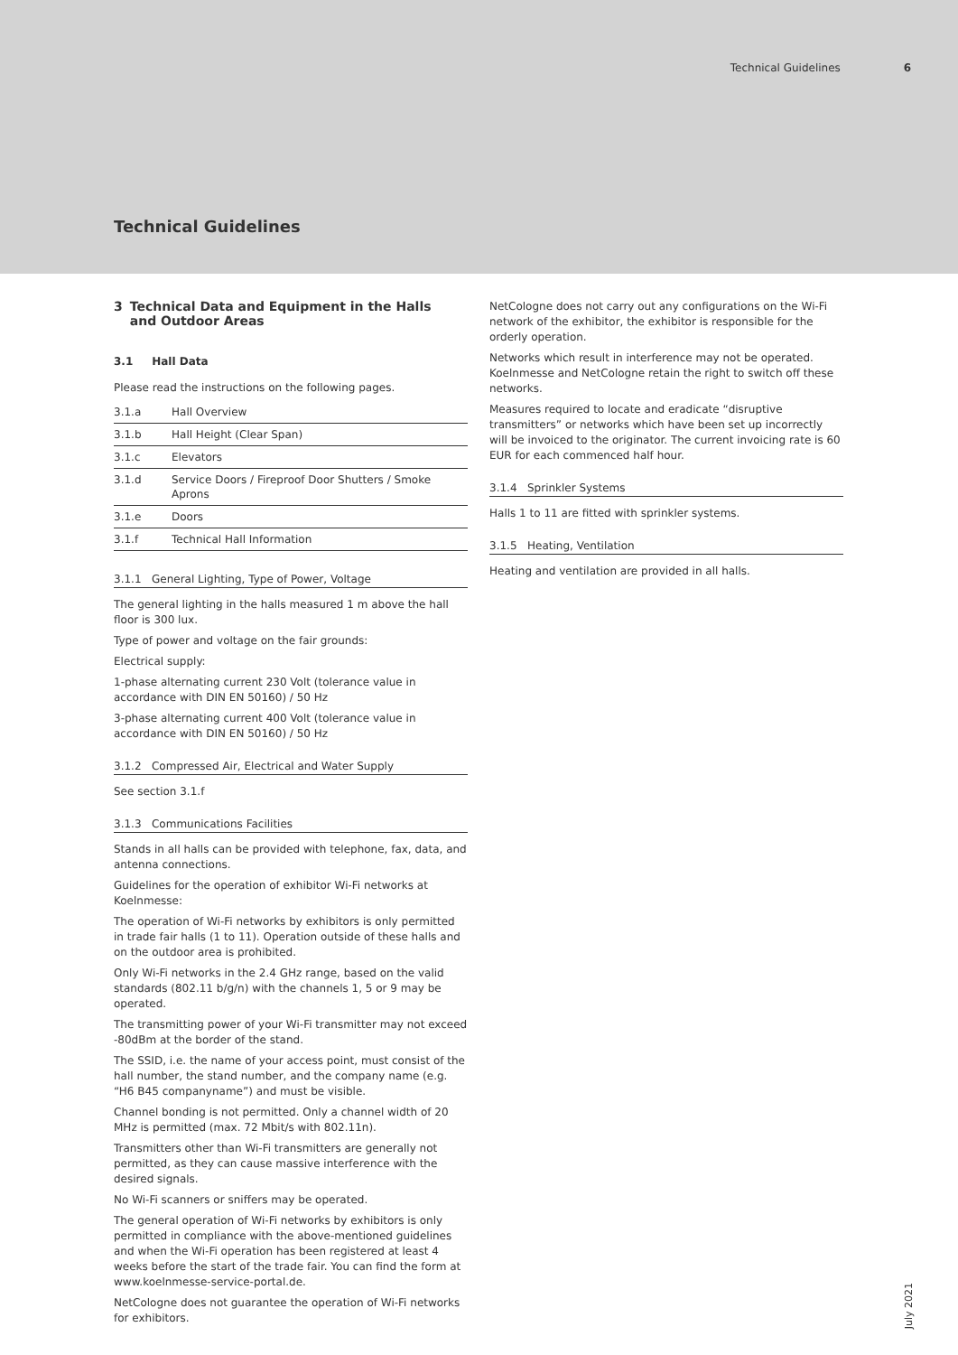Technical Guidelines 6
Technical Guidelines
3 Technical Data and Equipment in the Halls and Outdoor Areas
3.1 Hall Data
Please read the instructions on the following pages.
| 3.1.a | Hall Overview |
| 3.1.b | Hall Height (Clear Span) |
| 3.1.c | Elevators |
| 3.1.d | Service Doors / Fireproof Door Shutters / Smoke Aprons |
| 3.1.e | Doors |
| 3.1.f | Technical Hall Information |
3.1.1 General Lighting, Type of Power, Voltage
The general lighting in the halls measured 1 m above the hall floor is 300 lux.
Type of power and voltage on the fair grounds:
Electrical supply:
1-phase alternating current 230 Volt (tolerance value in accordance with DIN EN 50160) / 50 Hz
3-phase alternating current 400 Volt (tolerance value in accordance with DIN EN 50160) / 50 Hz
3.1.2 Compressed Air, Electrical and Water Supply
See section 3.1.f
3.1.3 Communications Facilities
Stands in all halls can be provided with telephone, fax, data, and antenna connections.
Guidelines for the operation of exhibitor Wi-Fi networks at Koelnmesse:
The operation of Wi-Fi networks by exhibitors is only permitted in trade fair halls (1 to 11). Operation outside of these halls and on the outdoor area is prohibited.
Only Wi-Fi networks in the 2.4 GHz range, based on the valid standards (802.11 b/g/n) with the channels 1, 5 or 9 may be operated.
The transmitting power of your Wi-Fi transmitter may not exceed -80dBm at the border of the stand.
The SSID, i.e. the name of your access point, must consist of the hall number, the stand number, and the company name (e.g. “H6 B45 companyname”) and must be visible.
Channel bonding is not permitted. Only a channel width of 20 MHz is permitted (max. 72 Mbit/s with 802.11n).
Transmitters other than Wi-Fi transmitters are generally not permitted, as they can cause massive interference with the desired signals.
No Wi-Fi scanners or sniffers may be operated.
The general operation of Wi-Fi networks by exhibitors is only permitted in compliance with the above-mentioned guidelines and when the Wi-Fi operation has been registered at least 4 weeks before the start of the trade fair. You can find the form at www.koelnmesse-service-portal.de.
NetCologne does not guarantee the operation of Wi-Fi networks for exhibitors.
NetCologne does not carry out any configurations on the Wi-Fi network of the exhibitor, the exhibitor is responsible for the orderly operation.
Networks which result in interference may not be operated. Koelnmesse and NetCologne retain the right to switch off these networks.
Measures required to locate and eradicate “disruptive transmitters” or networks which have been set up incorrectly will be invoiced to the originator. The current invoicing rate is 60 EUR for each commenced half hour.
3.1.4 Sprinkler Systems
Halls 1 to 11 are fitted with sprinkler systems.
3.1.5 Heating, Ventilation
Heating and ventilation are provided in all halls.
July 2021